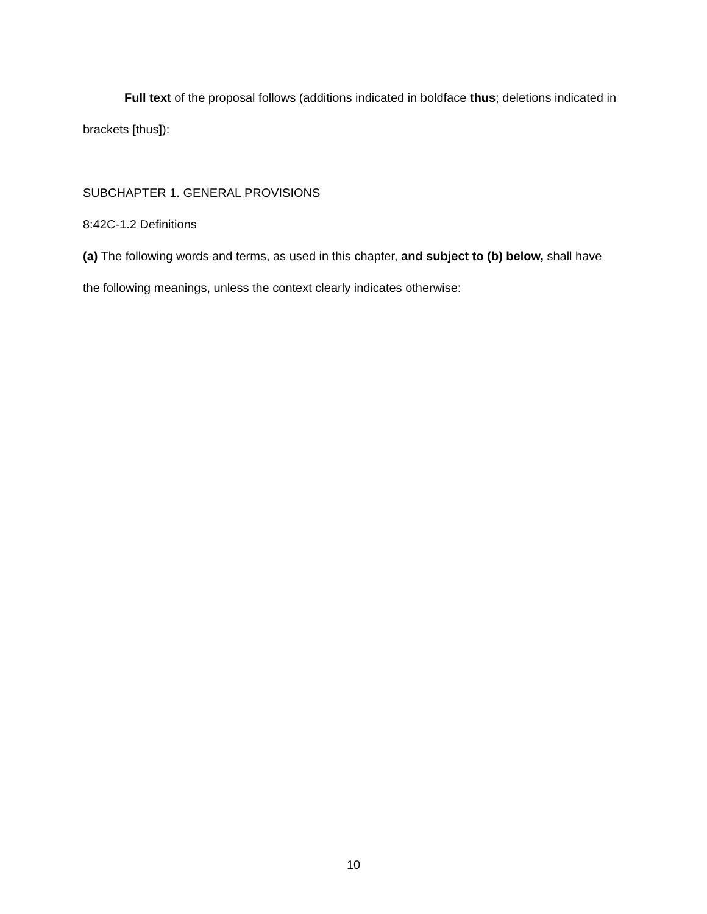Full text of the proposal follows (additions indicated in boldface thus; deletions indicated in brackets [thus]):
SUBCHAPTER 1. GENERAL PROVISIONS
8:42C-1.2 Definitions
(a) The following words and terms, as used in this chapter, and subject to (b) below, shall have the following meanings, unless the context clearly indicates otherwise:
10